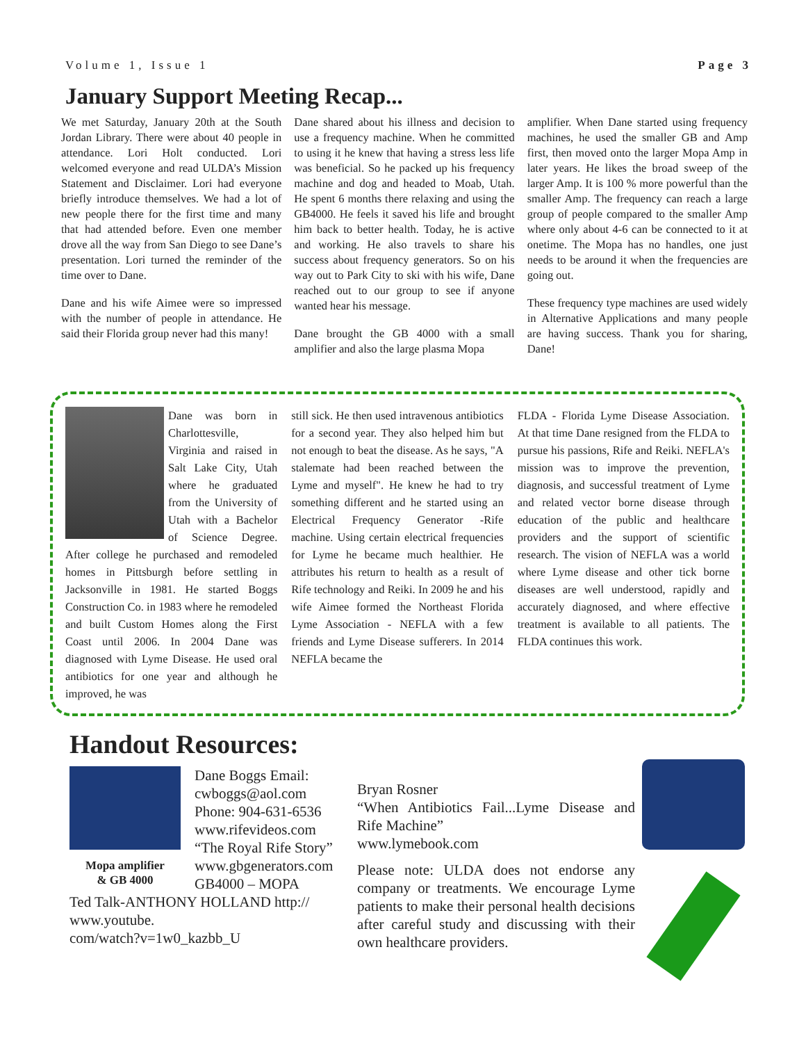Volume 1, Issue 1 Page 3
January Support Meeting Recap...
We met Saturday, January 20th at the South Jordan Library. There were about 40 people in attendance. Lori Holt conducted. Lori welcomed everyone and read ULDA’s Mission Statement and Disclaimer. Lori had everyone briefly introduce themselves. We had a lot of new people there for the first time and many that had attended before. Even one member drove all the way from San Diego to see Dane’s presentation. Lori turned the reminder of the time over to Dane.
Dane and his wife Aimee were so impressed with the number of people in attendance. He said their Florida group never had this many!
Dane shared about his illness and decision to use a frequency machine. When he committed to using it he knew that having a stress less life was beneficial. So he packed up his frequency machine and dog and headed to Moab, Utah. He spent 6 months there relaxing and using the GB4000. He feels it saved his life and brought him back to better health. Today, he is active and working. He also travels to share his success about frequency generators. So on his way out to Park City to ski with his wife, Dane reached out to our group to see if anyone wanted hear his message.
Dane brought the GB 4000 with a small amplifier and also the large plasma Mopa
amplifier. When Dane started using frequency machines, he used the smaller GB and Amp first, then moved onto the larger Mopa Amp in later years. He likes the broad sweep of the larger Amp. It is 100 % more powerful than the smaller Amp. The frequency can reach a large group of people compared to the smaller Amp where only about 4-6 can be connected to it at onetime. The Mopa has no handles, one just needs to be around it when the frequencies are going out.
These frequency type machines are used widely in Alternative Applications and many people are having success. Thank you for sharing, Dane!
Dane was born in Charlottesville, Virginia and raised in Salt Lake City, Utah where he graduated from the University of Utah with a Bachelor of Science Degree. After college he purchased and remodeled homes in Pittsburgh before settling in Jacksonville in 1981. He started Boggs Construction Co. in 1983 where he remodeled and built Custom Homes along the First Coast until 2006. In 2004 Dane was diagnosed with Lyme Disease. He used oral antibiotics for one year and although he improved, he was
still sick. He then used intravenous antibiotics for a second year. They also helped him but not enough to beat the disease. As he says, "A stalemate had been reached between the Lyme and myself". He knew he had to try something different and he started using an Electrical Frequency Generator -Rife machine. Using certain electrical frequencies for Lyme he became much healthier. He attributes his return to health as a result of Rife technology and Reiki. In 2009 he and his wife Aimee formed the Northeast Florida Lyme Association - NEFLA with a few friends and Lyme Disease sufferers. In 2014 NEFLA became the
FLDA - Florida Lyme Disease Association. At that time Dane resigned from the FLDA to pursue his passions, Rife and Reiki. NEFLA's mission was to improve the prevention, diagnosis, and successful treatment of Lyme and related vector borne disease through education of the public and healthcare providers and the support of scientific research. The vision of NEFLA was a world where Lyme disease and other tick borne diseases are well understood, rapidly and accurately diagnosed, and where effective treatment is available to all patients. The FLDA continues this work.
Handout Resources:
Mopa amplifier
& GB 4000
Dane Boggs Email:
cwboggs@aol.com
Phone: 904-631-6536
www.rifevideos.com
“The Royal Rife Story”
www.gbgenerators.com
GB4000 – MOPA
Ted Talk-ANTHONY HOLLAND http://
www.youtube.
com/watch?v=1w0_kazbb_U
Bryan Rosner
“When Antibiotics Fail...Lyme Disease and Rife Machine”
www.lymebook.com
Please note: ULDA does not endorse any company or treatments. We encourage Lyme patients to make their personal health decisions after careful study and discussing with their own healthcare providers.